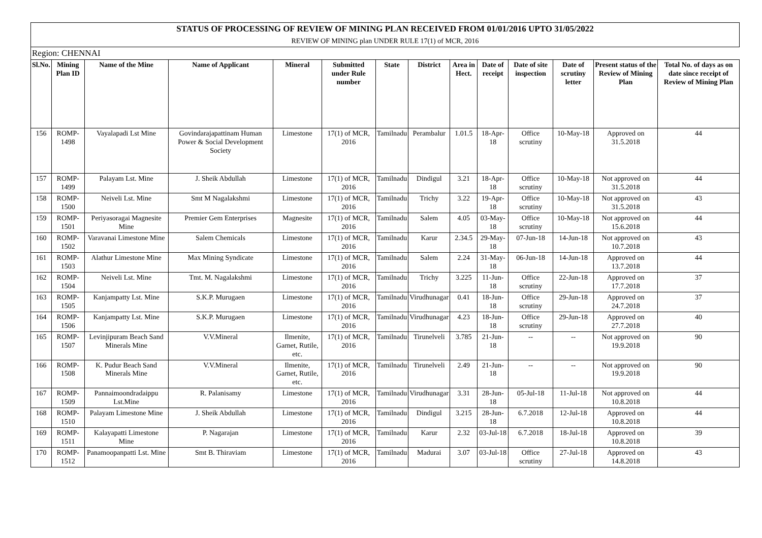| STATUS OF PROCESSING OF REVIEW OF MINING PLAN RECEIVED FROM 01/01/2016 UPTO 31/05/2022 | | | | | | | | | | | | | |
| REVIEW OF MINING plan UNDER RULE 17(1) of MCR, 2016 | | | | | | | | | | | | | |
| Region: CHENNAI | | | | | | | | | | | | | |
| Sl.No. | Mining Plan ID | Name of the Mine | Name of Applicant | Mineral | Submitted under Rule number | State | District | Area in Hect. | Date of receipt | Date of site inspection | Date of scrutiny letter | Present status of the Review of Mining Plan | Total No. of days as on date since receipt of Review of Mining Plan |
| 156 | ROMP-1498 | Vayalapadi Lst Mine | Govindarajapattinam Human Power & Social Development Society | Limestone | 17(1) of MCR, 2016 | Tamilnadu | Perambalur | 1.01.5 | 18-Apr-18 | Office scrutiny | 10-May-18 | Approved on 31.5.2018 | 44 |
| 157 | ROMP-1499 | Palayam Lst. Mine | J. Sheik Abdullah | Limestone | 17(1) of MCR, 2016 | Tamilnadu | Dindigul | 3.21 | 18-Apr-18 | Office scrutiny | 10-May-18 | Not approved on 31.5.2018 | 44 |
| 158 | ROMP-1500 | Neiveli Lst. Mine | Smt M Nagalakshmi | Limestone | 17(1) of MCR, 2016 | Tamilnadu | Trichy | 3.22 | 19-Apr-18 | Office scrutiny | 10-May-18 | Not approved on 31.5.2018 | 43 |
| 159 | ROMP-1501 | Periyasoragai Magnesite Mine | Premier Gem Enterprises | Magnesite | 17(1) of MCR, 2016 | Tamilnadu | Salem | 4.05 | 03-May-18 | Office scrutiny | 10-May-18 | Not approved on 15.6.2018 | 44 |
| 160 | ROMP-1502 | Varavanai Limestone Mine | Salem Chemicals | Limestone | 17(1) of MCR, 2016 | Tamilnadu | Karur | 2.34.5 | 29-May-18 | 07-Jun-18 | 14-Jun-18 | Not approved on 10.7.2018 | 43 |
| 161 | ROMP-1503 | Alathur Limestone Mine | Max Mining Syndicate | Limestone | 17(1) of MCR, 2016 | Tamilnadu | Salem | 2.24 | 31-May-18 | 06-Jun-18 | 14-Jun-18 | Approved on 13.7.2018 | 44 |
| 162 | ROMP-1504 | Neiveli Lst. Mine | Tmt. M. Nagalakshmi | Limestone | 17(1) of MCR, 2016 | Tamilnadu | Trichy | 3.225 | 11-Jun-18 | Office scrutiny | 22-Jun-18 | Approved on 17.7.2018 | 37 |
| 163 | ROMP-1505 | Kanjampatty Lst. Mine | S.K.P. Murugaen | Limestone | 17(1) of MCR, 2016 | Tamilnadu | Virudhunagar | 0.41 | 18-Jun-18 | Office scrutiny | 29-Jun-18 | Approved on 24.7.2018 | 37 |
| 164 | ROMP-1506 | Kanjampatty Lst. Mine | S.K.P. Murugaen | Limestone | 17(1) of MCR, 2016 | Tamilnadu | Virudhunagar | 4.23 | 18-Jun-18 | Office scrutiny | 29-Jun-18 | Approved on 27.7.2018 | 40 |
| 165 | ROMP-1507 | Levinjipuram Beach Sand Minerals Mine | V.V.Mineral | Ilmenite, Garnet, Rutile, etc. | 17(1) of MCR, 2016 | Tamilnadu | Tirunelveli | 3.785 | 21-Jun-18 | -- | -- | Not approved on 19.9.2018 | 90 |
| 166 | ROMP-1508 | K. Pudur Beach Sand Minerals Mine | V.V.Mineral | Ilmenite, Garnet, Rutile, etc. | 17(1) of MCR, 2016 | Tamilnadu | Tirunelveli | 2.49 | 21-Jun-18 | -- | -- | Not approved on 19.9.2018 | 90 |
| 167 | ROMP-1509 | Pannaimoondradaippu Lst.Mine | R. Palanisamy | Limestone | 17(1) of MCR, 2016 | Tamilnadu | Virudhunagar | 3.31 | 28-Jun-18 | 05-Jul-18 | 11-Jul-18 | Not approved on 10.8.2018 | 44 |
| 168 | ROMP-1510 | Palayam Limestone Mine | J. Sheik Abdullah | Limestone | 17(1) of MCR, 2016 | Tamilnadu | Dindigul | 3.215 | 28-Jun-18 | 6.7.2018 | 12-Jul-18 | Approved on 10.8.2018 | 44 |
| 169 | ROMP-1511 | Kalayapatti Limestone Mine | P. Nagarajan | Limestone | 17(1) of MCR, 2016 | Tamilnadu | Karur | 2.32 | 03-Jul-18 | 6.7.2018 | 18-Jul-18 | Approved on 10.8.2018 | 39 |
| 170 | ROMP-1512 | Panamoopanpatti Lst. Mine | Smt B. Thiraviam | Limestone | 17(1) of MCR, 2016 | Tamilnadu | Madurai | 3.07 | 03-Jul-18 | Office scrutiny | 27-Jul-18 | Approved on 14.8.2018 | 43 |